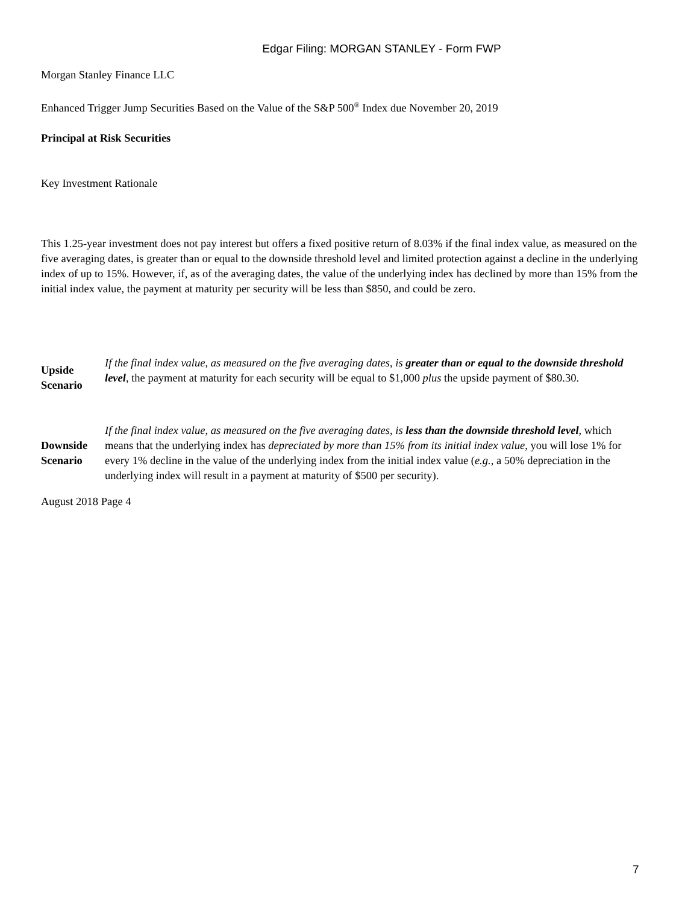Edgar Filing: MORGAN STANLEY - Form FWP
Morgan Stanley Finance LLC
Enhanced Trigger Jump Securities Based on the Value of the S&P 500<sup>®</sup> Index due November 20, 2019
Principal at Risk Securities
Key Investment Rationale
This 1.25-year investment does not pay interest but offers a fixed positive return of 8.03% if the final index value, as measured on the five averaging dates, is greater than or equal to the downside threshold level and limited protection against a decline in the underlying index of up to 15%. However, if, as of the averaging dates, the value of the underlying index has declined by more than 15% from the initial index value, the payment at maturity per security will be less than $850, and could be zero.
| Upside Scenario | If the final index value, as measured on the five averaging dates, is greater than or equal to the downside threshold level , the payment at maturity for each security will be equal to $1,000 plus the upside payment of $80.30. |
| Downside Scenario | If the final index value, as measured on the five averaging dates, is less than the downside threshold level , which means that the underlying index has depreciated by more than 15% from its initial index value , you will lose 1% for every 1% decline in the value of the underlying index from the initial index value ( e.g. , a 50% depreciation in the underlying index will result in a payment at maturity of $500 per security). |
August 2018 Page 4
7